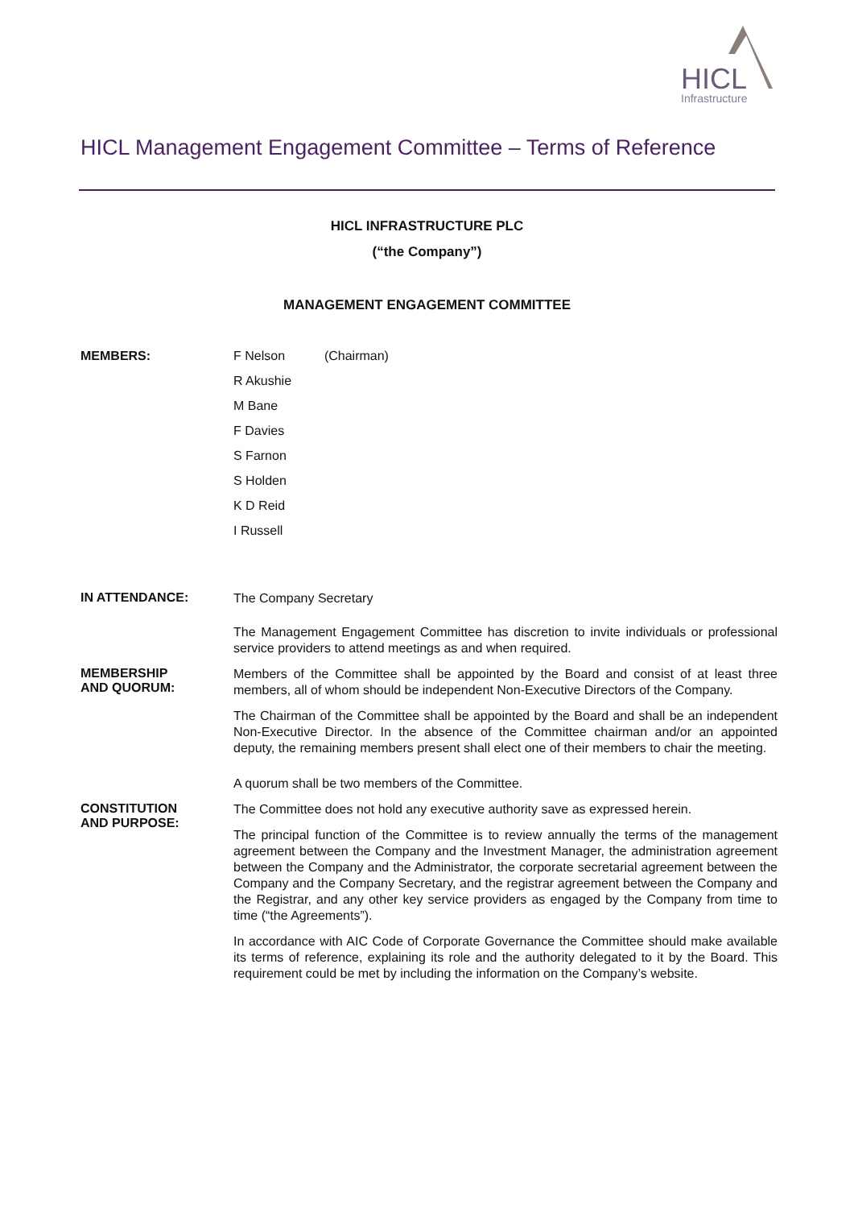HICL Infrastructure
HICL Management Engagement Committee – Terms of Reference
HICL INFRASTRUCTURE PLC
(“the Company”)
MANAGEMENT ENGAGEMENT COMMITTEE
MEMBERS:
F Nelson (Chairman)
R Akushie
M Bane
F Davies
S Farnon
S Holden
K D Reid
I Russell
IN ATTENDANCE:
The Company Secretary
The Management Engagement Committee has discretion to invite individuals or professional service providers to attend meetings as and when required.
MEMBERSHIP
AND QUORUM:
Members of the Committee shall be appointed by the Board and consist of at least three members, all of whom should be independent Non-Executive Directors of the Company.
The Chairman of the Committee shall be appointed by the Board and shall be an independent Non-Executive Director. In the absence of the Committee chairman and/or an appointed deputy, the remaining members present shall elect one of their members to chair the meeting.
A quorum shall be two members of the Committee.
CONSTITUTION
AND PURPOSE:
The Committee does not hold any executive authority save as expressed herein.
The principal function of the Committee is to review annually the terms of the management agreement between the Company and the Investment Manager, the administration agreement between the Company and the Administrator, the corporate secretarial agreement between the Company and the Company Secretary, and the registrar agreement between the Company and the Registrar, and any other key service providers as engaged by the Company from time to time (“the Agreements”).
In accordance with AIC Code of Corporate Governance the Committee should make available its terms of reference, explaining its role and the authority delegated to it by the Board. This requirement could be met by including the information on the Company’s website.